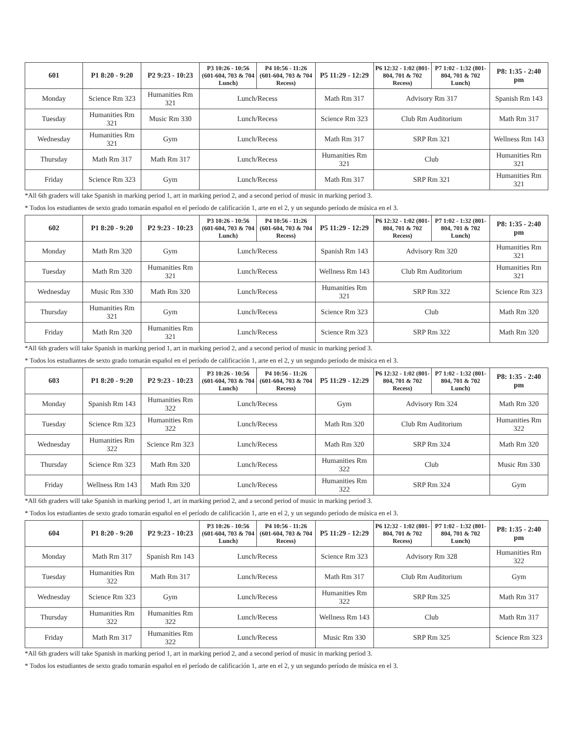| 601 | P1 8:20 - 9:20 | P2 9:23 - 10:23 | P3 10:26 - 10:56 (601-604, 703 & 704 Lunch) | P4 10:56 - 11:26 (601-604, 703 & 704 Recess) | P5 11:29 - 12:29 | P6 12:32 - 1:02 (801-804, 701 & 702 Recess) | P7 1:02 - 1:32 (801-804, 701 & 702 Lunch) | P8: 1:35 - 2:40 pm |
| --- | --- | --- | --- | --- | --- | --- | --- | --- |
| Monday | Science Rm 323 | Humanities Rm 321 | Lunch/Recess | | Math Rm 317 | Advisory Rm 317 | | Spanish Rm 143 |
| Tuesday | Humanities Rm 321 | Music Rm 330 | Lunch/Recess | | Science Rm 323 | Club Rm Auditorium | | Math Rm 317 |
| Wednesday | Humanities Rm 321 | Gym | Lunch/Recess | | Math Rm 317 | SRP Rm 321 | | Wellness Rm 143 |
| Thursday | Math Rm 317 | Math Rm 317 | Lunch/Recess | | Humanities Rm 321 | Club | | Humanities Rm 321 |
| Friday | Science Rm 323 | Gym | Lunch/Recess | | Math Rm 317 | SRP Rm 321 | | Humanities Rm 321 |
*All 6th graders will take Spanish in marking period 1, art in marking period 2, and a second period of music in marking period 3.
* Todos los estudiantes de sexto grado tomarán español en el período de calificación 1, arte en el 2, y un segundo período de música en el 3.
| 602 | P1 8:20 - 9:20 | P2 9:23 - 10:23 | P3 10:26 - 10:56 (601-604, 703 & 704 Lunch) | P4 10:56 - 11:26 (601-604, 703 & 704 Recess) | P5 11:29 - 12:29 | P6 12:32 - 1:02 (801-804, 701 & 702 Recess) | P7 1:02 - 1:32 (801-804, 701 & 702 Lunch) | P8: 1:35 - 2:40 pm |
| --- | --- | --- | --- | --- | --- | --- | --- | --- |
| Monday | Math Rm 320 | Gym | Lunch/Recess | | Spanish Rm 143 | Advisory Rm 320 | | Humanities Rm 321 |
| Tuesday | Math Rm 320 | Humanities Rm 321 | Lunch/Recess | | Wellness Rm 143 | Club Rm Auditorium | | Humanities Rm 321 |
| Wednesday | Music Rm 330 | Math Rm 320 | Lunch/Recess | | Humanities Rm 321 | SRP Rm 322 | | Science Rm 323 |
| Thursday | Humanities Rm 321 | Gym | Lunch/Recess | | Science Rm 323 | Club | | Math Rm 320 |
| Friday | Math Rm 320 | Humanities Rm 321 | Lunch/Recess | | Science Rm 323 | SRP Rm 322 | | Math Rm 320 |
*All 6th graders will take Spanish in marking period 1, art in marking period 2, and a second period of music in marking period 3.
* Todos los estudiantes de sexto grado tomarán español en el período de calificación 1, arte en el 2, y un segundo período de música en el 3.
| 603 | P1 8:20 - 9:20 | P2 9:23 - 10:23 | P3 10:26 - 10:56 (601-604, 703 & 704 Lunch) | P4 10:56 - 11:26 (601-604, 703 & 704 Recess) | P5 11:29 - 12:29 | P6 12:32 - 1:02 (801-804, 701 & 702 Recess) | P7 1:02 - 1:32 (801-804, 701 & 702 Lunch) | P8: 1:35 - 2:40 pm |
| --- | --- | --- | --- | --- | --- | --- | --- | --- |
| Monday | Spanish Rm 143 | Humanities Rm 322 | Lunch/Recess | | Gym | Advisory Rm 324 | | Math Rm 320 |
| Tuesday | Science Rm 323 | Humanities Rm 322 | Lunch/Recess | | Math Rm 320 | Club Rm Auditorium | | Humanities Rm 322 |
| Wednesday | Humanities Rm 322 | Science Rm 323 | Lunch/Recess | | Math Rm 320 | SRP Rm 324 | | Math Rm 320 |
| Thursday | Science Rm 323 | Math Rm 320 | Lunch/Recess | | Humanities Rm 322 | Club | | Music Rm 330 |
| Friday | Wellness Rm 143 | Math Rm 320 | Lunch/Recess | | Humanities Rm 322 | SRP Rm 324 | | Gym |
*All 6th graders will take Spanish in marking period 1, art in marking period 2, and a second period of music in marking period 3.
* Todos los estudiantes de sexto grado tomarán español en el período de calificación 1, arte en el 2, y un segundo período de música en el 3.
| 604 | P1 8:20 - 9:20 | P2 9:23 - 10:23 | P3 10:26 - 10:56 (601-604, 703 & 704 Lunch) | P4 10:56 - 11:26 (601-604, 703 & 704 Recess) | P5 11:29 - 12:29 | P6 12:32 - 1:02 (801-804, 701 & 702 Recess) | P7 1:02 - 1:32 (801-804, 701 & 702 Lunch) | P8: 1:35 - 2:40 pm |
| --- | --- | --- | --- | --- | --- | --- | --- | --- |
| Monday | Math Rm 317 | Spanish Rm 143 | Lunch/Recess | | Science Rm 323 | Advisory Rm 328 | | Humanities Rm 322 |
| Tuesday | Humanities Rm 322 | Math Rm 317 | Lunch/Recess | | Math Rm 317 | Club Rm Auditorium | | Gym |
| Wednesday | Science Rm 323 | Gym | Lunch/Recess | | Humanities Rm 322 | SRP Rm 325 | | Math Rm 317 |
| Thursday | Humanities Rm 322 | Humanities Rm 322 | Lunch/Recess | | Wellness Rm 143 | Club | | Math Rm 317 |
| Friday | Math Rm 317 | Humanities Rm 322 | Lunch/Recess | | Music Rm 330 | SRP Rm 325 | | Science Rm 323 |
*All 6th graders will take Spanish in marking period 1, art in marking period 2, and a second period of music in marking period 3.
* Todos los estudiantes de sexto grado tomarán español en el período de calificación 1, arte en el 2, y un segundo período de música en el 3.